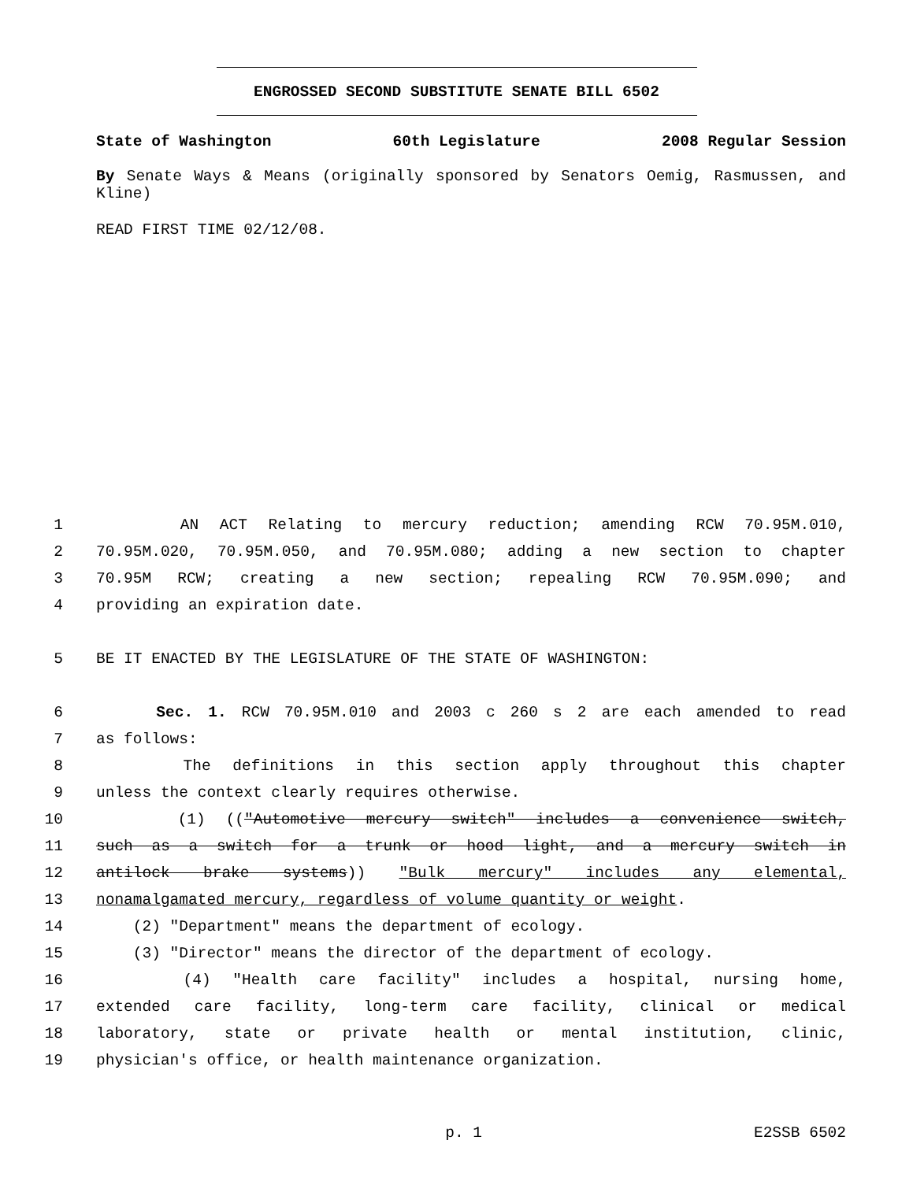ENGROSSED SECOND SUBSTITUTE SENATE BILL 6502
State of Washington 60th Legislature 2008 Regular Session
By Senate Ways & Means (originally sponsored by Senators Oemig, Rasmussen, and Kline)
READ FIRST TIME 02/12/08.
1 AN ACT Relating to mercury reduction; amending RCW 70.95M.010,
2 70.95M.020, 70.95M.050, and 70.95M.080; adding a new section to chapter
3 70.95M RCW; creating a new section; repealing RCW 70.95M.090; and
4 providing an expiration date.
5 BE IT ENACTED BY THE LEGISLATURE OF THE STATE OF WASHINGTON:
6 Sec. 1. RCW 70.95M.010 and 2003 c 260 s 2 are each amended to read
7 as follows:
8 The definitions in this section apply throughout this chapter
9 unless the context clearly requires otherwise.
10 (1) (("Automotive mercury switch" includes a convenience switch,
11 such as a switch for a trunk or hood light, and a mercury switch in
12 antilock brake systems)) "Bulk mercury" includes any elemental,
13 nonamalgamated mercury, regardless of volume quantity or weight.
14 (2) "Department" means the department of ecology.
15 (3) "Director" means the director of the department of ecology.
16 (4) "Health care facility" includes a hospital, nursing home,
17 extended care facility, long-term care facility, clinical or medical
18 laboratory, state or private health or mental institution, clinic,
19 physician's office, or health maintenance organization.
p. 1 E2SSB 6502